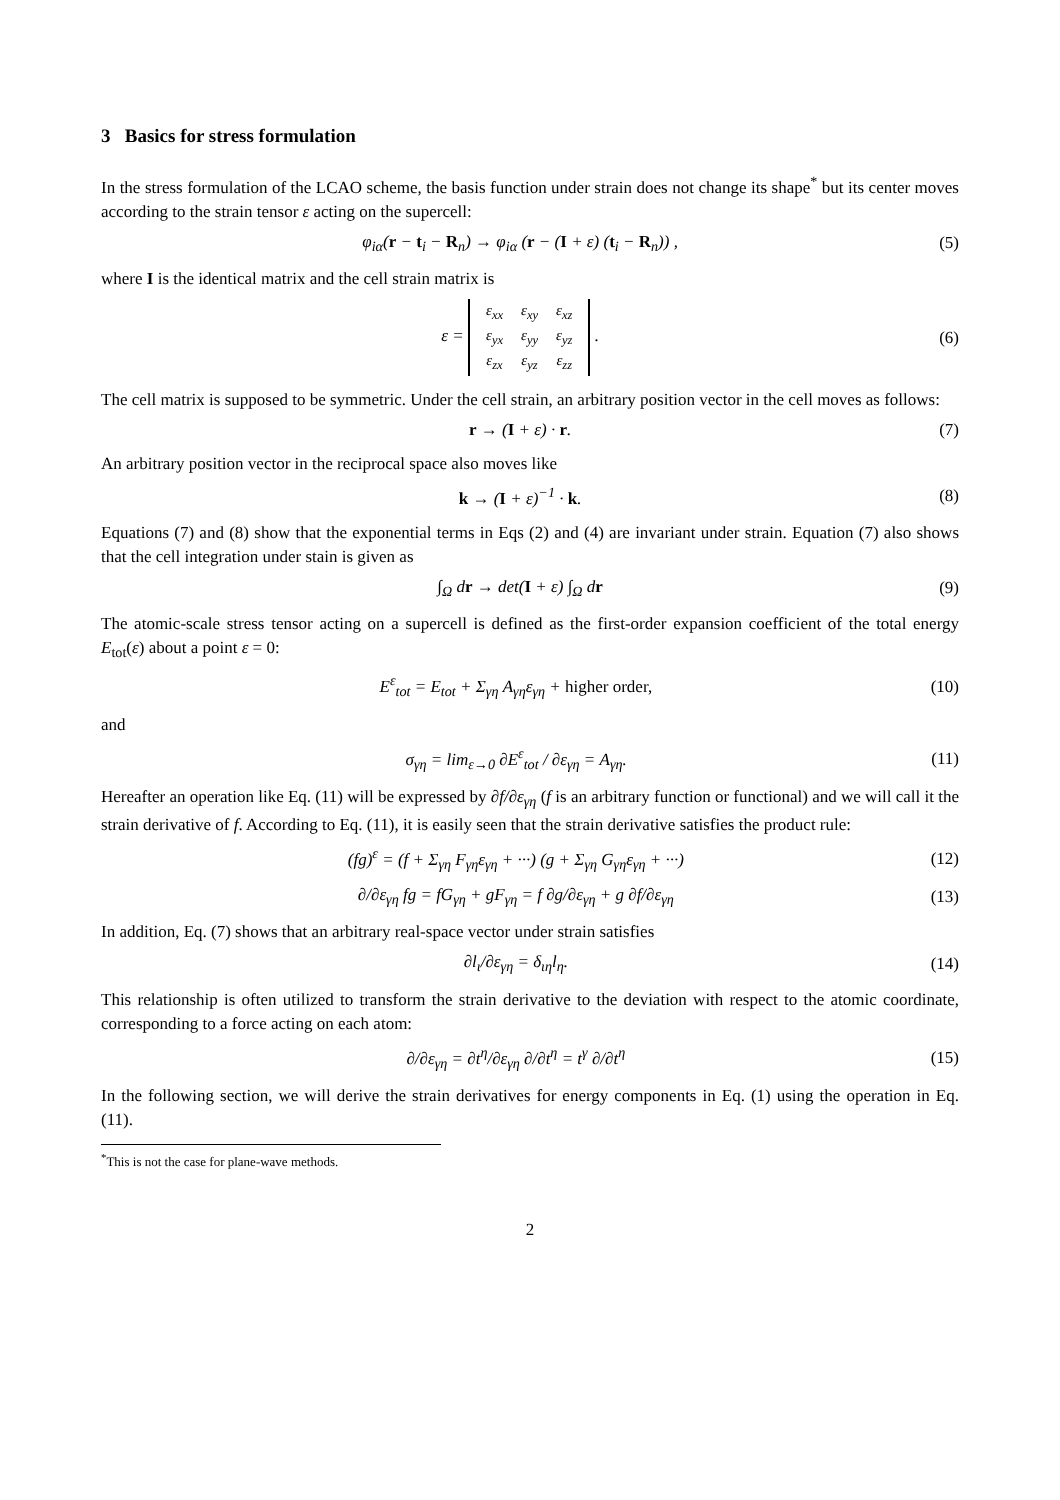3 Basics for stress formulation
In the stress formulation of the LCAO scheme, the basis function under strain does not change its shape<sup>*</sup> but its center moves according to the strain tensor ε acting on the supercell:
φ<sub>iα</sub>(r − t<sub>i</sub> − R<sub>n</sub>) → φ<sub>iα</sub> (r − (I + ε) (t<sub>i</sub> − R<sub>n</sub>)) , (5)
where I is the identical matrix and the cell strain matrix is
ε =
| ε<sub>xx</sub> | ε<sub>xy</sub> | ε<sub>xz</sub> |
| ε<sub>yx</sub> | ε<sub>yy</sub> | ε<sub>yz</sub> |
| ε<sub>zx</sub> | ε<sub>yz</sub> | ε<sub>zz</sub> |
. (6)
The cell matrix is supposed to be symmetric. Under the cell strain, an arbitrary position vector in the cell moves as follows:
r → (I + ε) · r. (7)
An arbitrary position vector in the reciprocal space also moves like
k → (I + ε)<sup>−1</sup> · k. (8)
Equations (7) and (8) show that the exponential terms in Eqs (2) and (4) are invariant under strain. Equation (7) also shows that the cell integration under stain is given as
∫<sub>Ω</sub> dr → det(I + ε) ∫<sub>Ω</sub> dr (9)
The atomic-scale stress tensor acting on a supercell is defined as the first-order expansion coefficient of the total energy E<sub>tot</sub>(ε) about a point ε = 0:
E<sup>ε</sup><sub>tot</sub> = E<sub>tot</sub> + Σ<sub>γη</sub> A<sub>γη</sub>ε<sub>γη</sub> + higher order, (10)
and
σ<sub>γη</sub> = lim<sub>ε→0</sub> ∂E<sup>ε</sup><sub>tot</sub> / ∂ε<sub>γη</sub> = A<sub>γη</sub>. (11)
Hereafter an operation like Eq. (11) will be expressed by ∂f/∂ε<sub>γη</sub> (f is an arbitrary function or functional) and we will call it the strain derivative of f. According to Eq. (11), it is easily seen that the strain derivative satisfies the product rule:
(fg)<sup>ε</sup> = (f + Σ<sub>γη</sub> F<sub>γη</sub>ε<sub>γη</sub> + ···) (g + Σ<sub>γη</sub> G<sub>γη</sub>ε<sub>γη</sub> + ···) (12)
∂/∂ε<sub>γη</sub> fg = fG<sub>γη</sub> + gF<sub>γη</sub> = f ∂g/∂ε<sub>γη</sub> + g ∂f/∂ε<sub>γη</sub> (13)
In addition, Eq. (7) shows that an arbitrary real-space vector under strain satisfies
∂l<sub>ι</sub>/∂ε<sub>γη</sub> = δ<sub>ιη</sub>l<sub>η</sub>. (14)
This relationship is often utilized to transform the strain derivative to the deviation with respect to the atomic coordinate, corresponding to a force acting on each atom:
∂/∂ε<sub>γη</sub> = ∂t<sup>η</sup>/∂ε<sub>γη</sub> ∂/∂t<sup>η</sup> = t<sup>γ</sup> ∂/∂t<sup>η</sup> (15)
In the following section, we will derive the strain derivatives for energy components in Eq. (1) using the operation in Eq. (11).
<sup>*</sup> This is not the case for plane-wave methods.
2